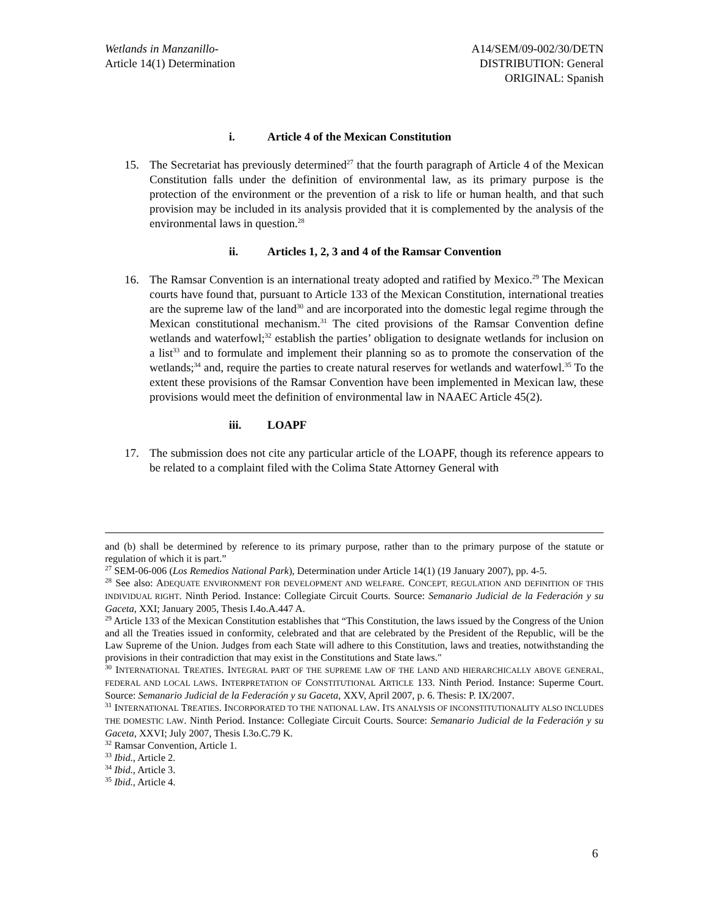Wetlands in Manzanillo-
Article 14(1) Determination
A14/SEM/09-002/30/DETN
DISTRIBUTION: General
ORIGINAL: Spanish
i. Article 4 of the Mexican Constitution
15. The Secretariat has previously determined<sup>27</sup> that the fourth paragraph of Article 4 of the Mexican Constitution falls under the definition of environmental law, as its primary purpose is the protection of the environment or the prevention of a risk to life or human health, and that such provision may be included in its analysis provided that it is complemented by the analysis of the environmental laws in question.<sup>28</sup>
ii. Articles 1, 2, 3 and 4 of the Ramsar Convention
16. The Ramsar Convention is an international treaty adopted and ratified by Mexico.<sup>29</sup> The Mexican courts have found that, pursuant to Article 133 of the Mexican Constitution, international treaties are the supreme law of the land<sup>30</sup> and are incorporated into the domestic legal regime through the Mexican constitutional mechanism.<sup>31</sup> The cited provisions of the Ramsar Convention define wetlands and waterfowl;<sup>32</sup> establish the parties’ obligation to designate wetlands for inclusion on a list<sup>33</sup> and to formulate and implement their planning so as to promote the conservation of the wetlands;<sup>34</sup> and, require the parties to create natural reserves for wetlands and waterfowl.<sup>35</sup> To the extent these provisions of the Ramsar Convention have been implemented in Mexican law, these provisions would meet the definition of environmental law in NAAEC Article 45(2).
iii. LOAPF
17. The submission does not cite any particular article of the LOAPF, though its reference appears to be related to a complaint filed with the Colima State Attorney General with
and (b) shall be determined by reference to its primary purpose, rather than to the primary purpose of the statute or regulation of which it is part.”
<sup>27</sup> SEM-06-006 (Los Remedios National Park), Determination under Article 14(1) (19 January 2007), pp. 4-5.
<sup>28</sup> See also: ADEQUATE ENVIRONMENT FOR DEVELOPMENT AND WELFARE. CONCEPT, REGULATION AND DEFINITION OF THIS INDIVIDUAL RIGHT. Ninth Period. Instance: Collegiate Circuit Courts. Source: Semanario Judicial de la Federación y su Gaceta, XXI; January 2005, Thesis I.4o.A.447 A.
<sup>29</sup> Article 133 of the Mexican Constitution establishes that “This Constitution, the laws issued by the Congress of the Union and all the Treaties issued in conformity, celebrated and that are celebrated by the President of the Republic, will be the Law Supreme of the Union. Judges from each State will adhere to this Constitution, laws and treaties, notwithstanding the provisions in their contradiction that may exist in the Constitutions and State laws."
<sup>30</sup> INTERNATIONAL TREATIES. INTEGRAL PART OF THE SUPREME LAW OF THE LAND AND HIERARCHICALLY ABOVE GENERAL, FEDERAL AND LOCAL LAWS. INTERPRETATION OF CONSTITUTIONAL ARTICLE 133. Ninth Period. Instance: Superme Court. Source: Semanario Judicial de la Federación y su Gaceta, XXV, April 2007, p. 6. Thesis: P. IX/2007.
<sup>31</sup> INTERNATIONAL TREATIES. INCORPORATED TO THE NATIONAL LAW. ITS ANALYSIS OF INCONSTITUTIONALITY ALSO INCLUDES THE DOMESTIC LAW. Ninth Period. Instance: Collegiate Circuit Courts. Source: Semanario Judicial de la Federación y su Gaceta, XXVI; July 2007, Thesis I.3o.C.79 K.
<sup>32</sup> Ramsar Convention, Article 1.
<sup>33</sup> Ibid., Article 2.
<sup>34</sup> Ibid., Article 3.
<sup>35</sup> Ibid., Article 4.
6